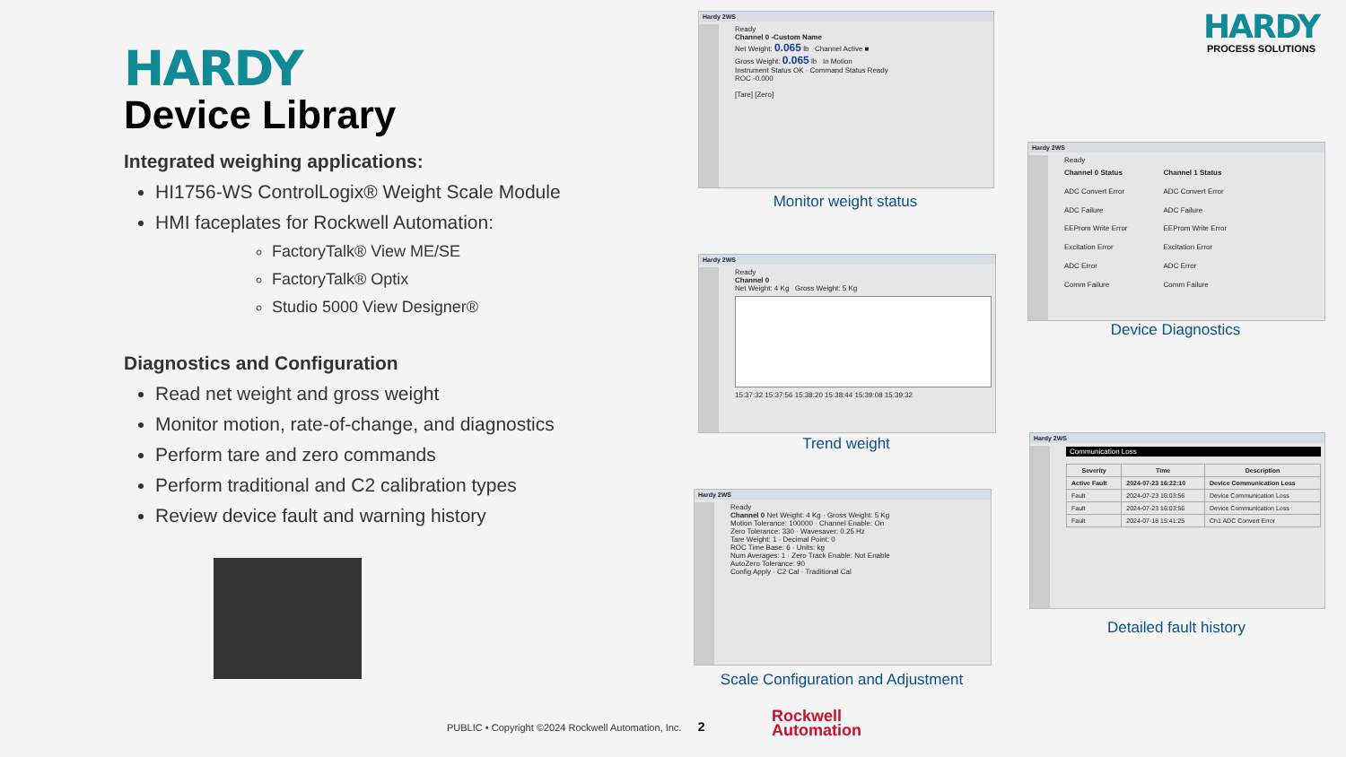HARDY
Device Library
Integrated weighing applications:
HI1756-WS ControlLogix® Weight Scale Module
HMI faceplates for Rockwell Automation:
FactoryTalk® View ME/SE
FactoryTalk® Optix
Studio 5000 View Designer®
Diagnostics and Configuration
Read net weight and gross weight
Monitor motion, rate-of-change, and diagnostics
Perform tare and zero commands
Perform traditional and C2 calibration types
Review device fault and warning history
HARDY
PROCESS SOLUTIONS
Hardy 2WS
Ready
Channel 0 -Custom Name
Net Weight: 0.065 lb Channel Active ■
Gross Weight: 0.065 lb In Motion
Instrument Status OK · Command Status Ready
ROC -0.000
[Tare] [Zero]
Monitor weight status
Hardy 2WS
Ready
Channel 0
Net Weight: 4 Kg Gross Weight: 5 Kg
15:37:32 15:37:56 15:38:20 15:38:44 15:39:08 15:39:32
Trend weight
Hardy 2WS
Ready
Channel 0 Net Weight: 4 Kg · Gross Weight: 5 Kg
Motion Tolerance: 100000 · Channel Enable: On
Zero Tolerance: 330 · Wavesaver: 0.25 Hz
Tare Weight: 1 · Decimal Point: 0
ROC Time Base: 6 · Units: kg
Num Averages: 1 · Zero Track Enable: Not Enable
AutoZero Tolerance: 90
Config Apply · C2 Cal · Traditional Cal
Scale Configuration and Adjustment
Hardy 2WS
Ready
Channel 0 Status
ADC Convert Error
ADC Failure
EEProm Write Error
Excitation Error
ADC Error
Comm Failure
Channel 1 Status
ADC Convert Error
ADC Failure
EEProm Write Error
Excitation Error
ADC Error
Comm Failure
Device Diagnostics
Hardy 2WS
Communication Loss
| Severity | Time | Description |
| --- | --- | --- |
| Active Fault | 2024-07-23 16:22:10 | Device Communication Loss |
| Fault | 2024-07-23 16:03:56 | Device Communication Loss |
| Fault | 2024-07-23 16:03:56 | Device Communication Loss |
| Fault | 2024-07-18 15:41:25 | Ch1 ADC Convert Error |
Detailed fault history
PUBLIC • Copyright ©2024 Rockwell Automation, Inc. 2
Rockwell
Automation